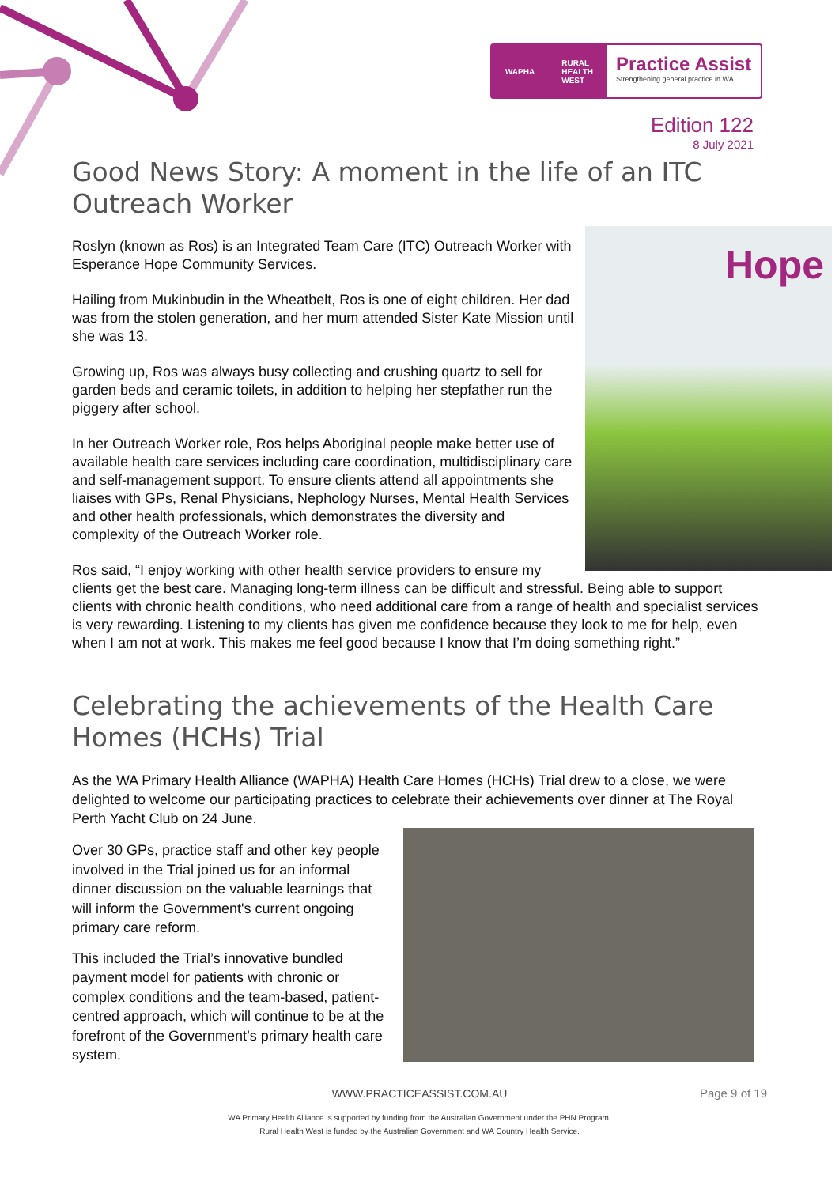WAPHA RURAL
HEALTH
WEST
Practice Assist
Strengthening general practice in WA
Edition 122
8 July 2021
Good News Story: A moment in the life of an ITC Outreach Worker
Hope
Roslyn (known as Ros) is an Integrated Team Care (ITC) Outreach Worker with Esperance Hope Community Services.
Hailing from Mukinbudin in the Wheatbelt, Ros is one of eight children. Her dad was from the stolen generation, and her mum attended Sister Kate Mission until she was 13.
Growing up, Ros was always busy collecting and crushing quartz to sell for garden beds and ceramic toilets, in addition to helping her stepfather run the piggery after school.
In her Outreach Worker role, Ros helps Aboriginal people make better use of available health care services including care coordination, multidisciplinary care and self-management support. To ensure clients attend all appointments she liaises with GPs, Renal Physicians, Nephology Nurses, Mental Health Services and other health professionals, which demonstrates the diversity and complexity of the Outreach Worker role.
Ros said, “I enjoy working with other health service providers to ensure my clients get the best care. Managing long-term illness can be difficult and stressful. Being able to support clients with chronic health conditions, who need additional care from a range of health and specialist services is very rewarding. Listening to my clients has given me confidence because they look to me for help, even when I am not at work. This makes me feel good because I know that I’m doing something right.”
Celebrating the achievements of the Health Care Homes (HCHs) Trial
As the WA Primary Health Alliance (WAPHA) Health Care Homes (HCHs) Trial drew to a close, we were delighted to welcome our participating practices to celebrate their achievements over dinner at The Royal Perth Yacht Club on 24 June.
Over 30 GPs, practice staff and other key people involved in the Trial joined us for an informal dinner discussion on the valuable learnings that will inform the Government's current ongoing primary care reform.
This included the Trial’s innovative bundled payment model for patients with chronic or complex conditions and the team-based, patient-centred approach, which will continue to be at the forefront of the Government’s primary health care system.
WWW.PRACTICEASSIST.COM.AU Page 9 of 19
WA Primary Health Alliance is supported by funding from the Australian Government under the PHN Program.
Rural Health West is funded by the Australian Government and WA Country Health Service.